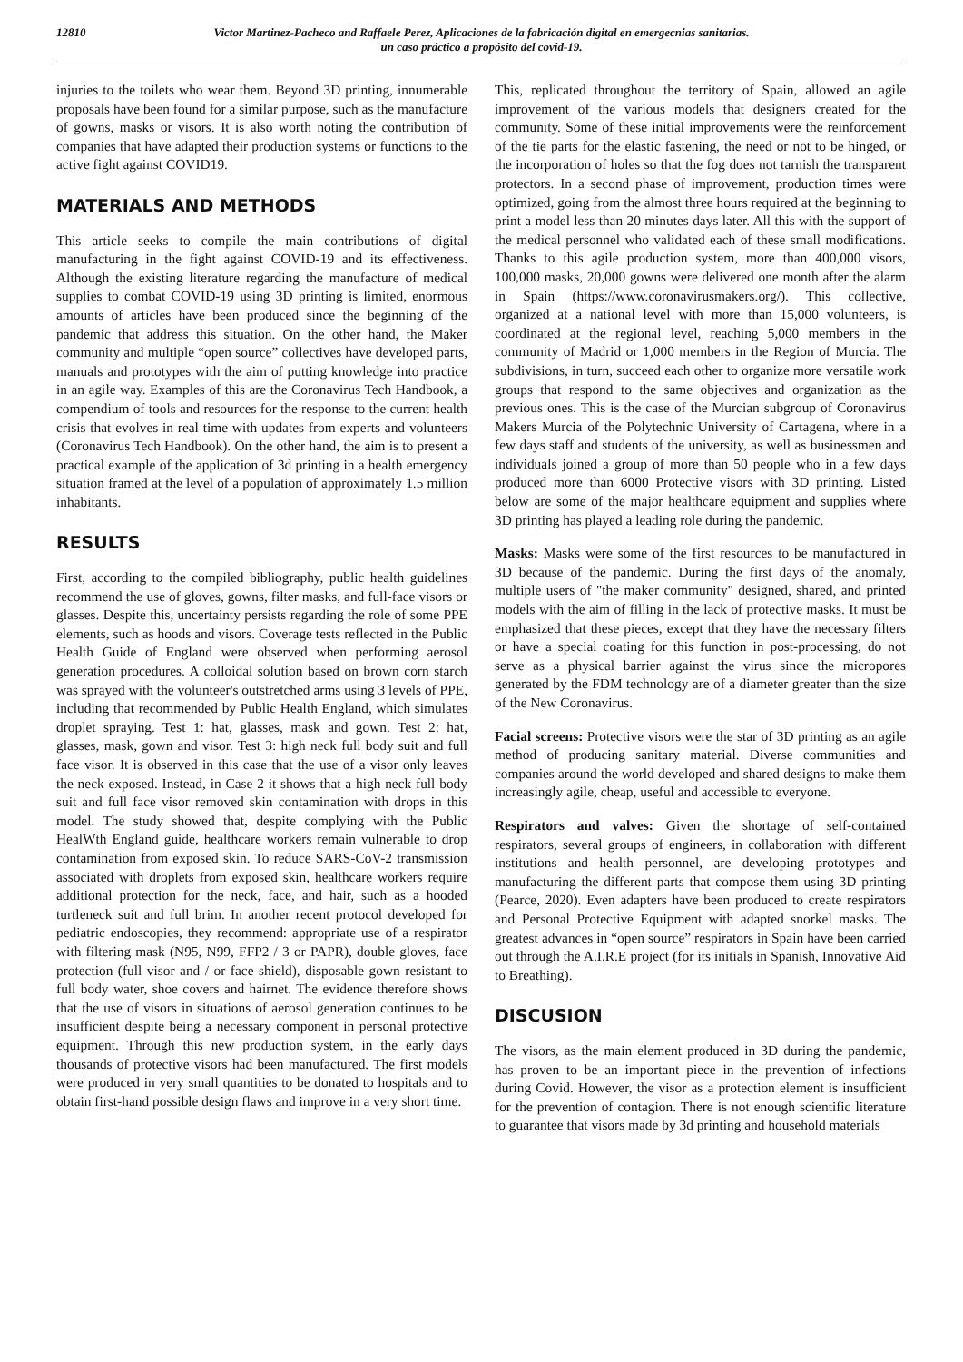12810 Victor Martinez-Pacheco and Raffaele Perez, Aplicaciones de la fabricación digital en emergecnias sanitarias.
un caso práctico a propósito del covid-19.
injuries to the toilets who wear them. Beyond 3D printing, innumerable proposals have been found for a similar purpose, such as the manufacture of gowns, masks or visors. It is also worth noting the contribution of companies that have adapted their production systems or functions to the active fight against COVID19.
MATERIALS AND METHODS
This article seeks to compile the main contributions of digital manufacturing in the fight against COVID-19 and its effectiveness. Although the existing literature regarding the manufacture of medical supplies to combat COVID-19 using 3D printing is limited, enormous amounts of articles have been produced since the beginning of the pandemic that address this situation. On the other hand, the Maker community and multiple “open source” collectives have developed parts, manuals and prototypes with the aim of putting knowledge into practice in an agile way. Examples of this are the Coronavirus Tech Handbook, a compendium of tools and resources for the response to the current health crisis that evolves in real time with updates from experts and volunteers (Coronavirus Tech Handbook). On the other hand, the aim is to present a practical example of the application of 3d printing in a health emergency situation framed at the level of a population of approximately 1.5 million inhabitants.
RESULTS
First, according to the compiled bibliography, public health guidelines recommend the use of gloves, gowns, filter masks, and full-face visors or glasses. Despite this, uncertainty persists regarding the role of some PPE elements, such as hoods and visors. Coverage tests reflected in the Public Health Guide of England were observed when performing aerosol generation procedures. A colloidal solution based on brown corn starch was sprayed with the volunteer's outstretched arms using 3 levels of PPE, including that recommended by Public Health England, which simulates droplet spraying. Test 1: hat, glasses, mask and gown. Test 2: hat, glasses, mask, gown and visor. Test 3: high neck full body suit and full face visor. It is observed in this case that the use of a visor only leaves the neck exposed. Instead, in Case 2 it shows that a high neck full body suit and full face visor removed skin contamination with drops in this model. The study showed that, despite complying with the Public HealWth England guide, healthcare workers remain vulnerable to drop contamination from exposed skin. To reduce SARS-CoV-2 transmission associated with droplets from exposed skin, healthcare workers require additional protection for the neck, face, and hair, such as a hooded turtleneck suit and full brim. In another recent protocol developed for pediatric endoscopies, they recommend: appropriate use of a respirator with filtering mask (N95, N99, FFP2 / 3 or PAPR), double gloves, face protection (full visor and / or face shield), disposable gown resistant to full body water, shoe covers and hairnet. The evidence therefore shows that the use of visors in situations of aerosol generation continues to be insufficient despite being a necessary component in personal protective equipment. Through this new production system, in the early days thousands of protective visors had been manufactured. The first models were produced in very small quantities to be donated to hospitals and to obtain first-hand possible design flaws and improve in a very short time.
This, replicated throughout the territory of Spain, allowed an agile improvement of the various models that designers created for the community. Some of these initial improvements were the reinforcement of the tie parts for the elastic fastening, the need or not to be hinged, or the incorporation of holes so that the fog does not tarnish the transparent protectors. In a second phase of improvement, production times were optimized, going from the almost three hours required at the beginning to print a model less than 20 minutes days later. All this with the support of the medical personnel who validated each of these small modifications. Thanks to this agile production system, more than 400,000 visors, 100,000 masks, 20,000 gowns were delivered one month after the alarm in Spain (https://www.coronavirusmakers.org/). This collective, organized at a national level with more than 15,000 volunteers, is coordinated at the regional level, reaching 5,000 members in the community of Madrid or 1,000 members in the Region of Murcia. The subdivisions, in turn, succeed each other to organize more versatile work groups that respond to the same objectives and organization as the previous ones. This is the case of the Murcian subgroup of Coronavirus Makers Murcia of the Polytechnic University of Cartagena, where in a few days staff and students of the university, as well as businessmen and individuals joined a group of more than 50 people who in a few days produced more than 6000 Protective visors with 3D printing. Listed below are some of the major healthcare equipment and supplies where 3D printing has played a leading role during the pandemic.
Masks: Masks were some of the first resources to be manufactured in 3D because of the pandemic. During the first days of the anomaly, multiple users of "the maker community" designed, shared, and printed models with the aim of filling in the lack of protective masks. It must be emphasized that these pieces, except that they have the necessary filters or have a special coating for this function in post-processing, do not serve as a physical barrier against the virus since the micropores generated by the FDM technology are of a diameter greater than the size of the New Coronavirus.
Facial screens: Protective visors were the star of 3D printing as an agile method of producing sanitary material. Diverse communities and companies around the world developed and shared designs to make them increasingly agile, cheap, useful and accessible to everyone.
Respirators and valves: Given the shortage of self-contained respirators, several groups of engineers, in collaboration with different institutions and health personnel, are developing prototypes and manufacturing the different parts that compose them using 3D printing (Pearce, 2020). Even adapters have been produced to create respirators and Personal Protective Equipment with adapted snorkel masks. The greatest advances in “open source” respirators in Spain have been carried out through the A.I.R.E project (for its initials in Spanish, Innovative Aid to Breathing).
DISCUSION
The visors, as the main element produced in 3D during the pandemic, has proven to be an important piece in the prevention of infections during Covid. However, the visor as a protection element is insufficient for the prevention of contagion. There is not enough scientific literature to guarantee that visors made by 3d printing and household materials